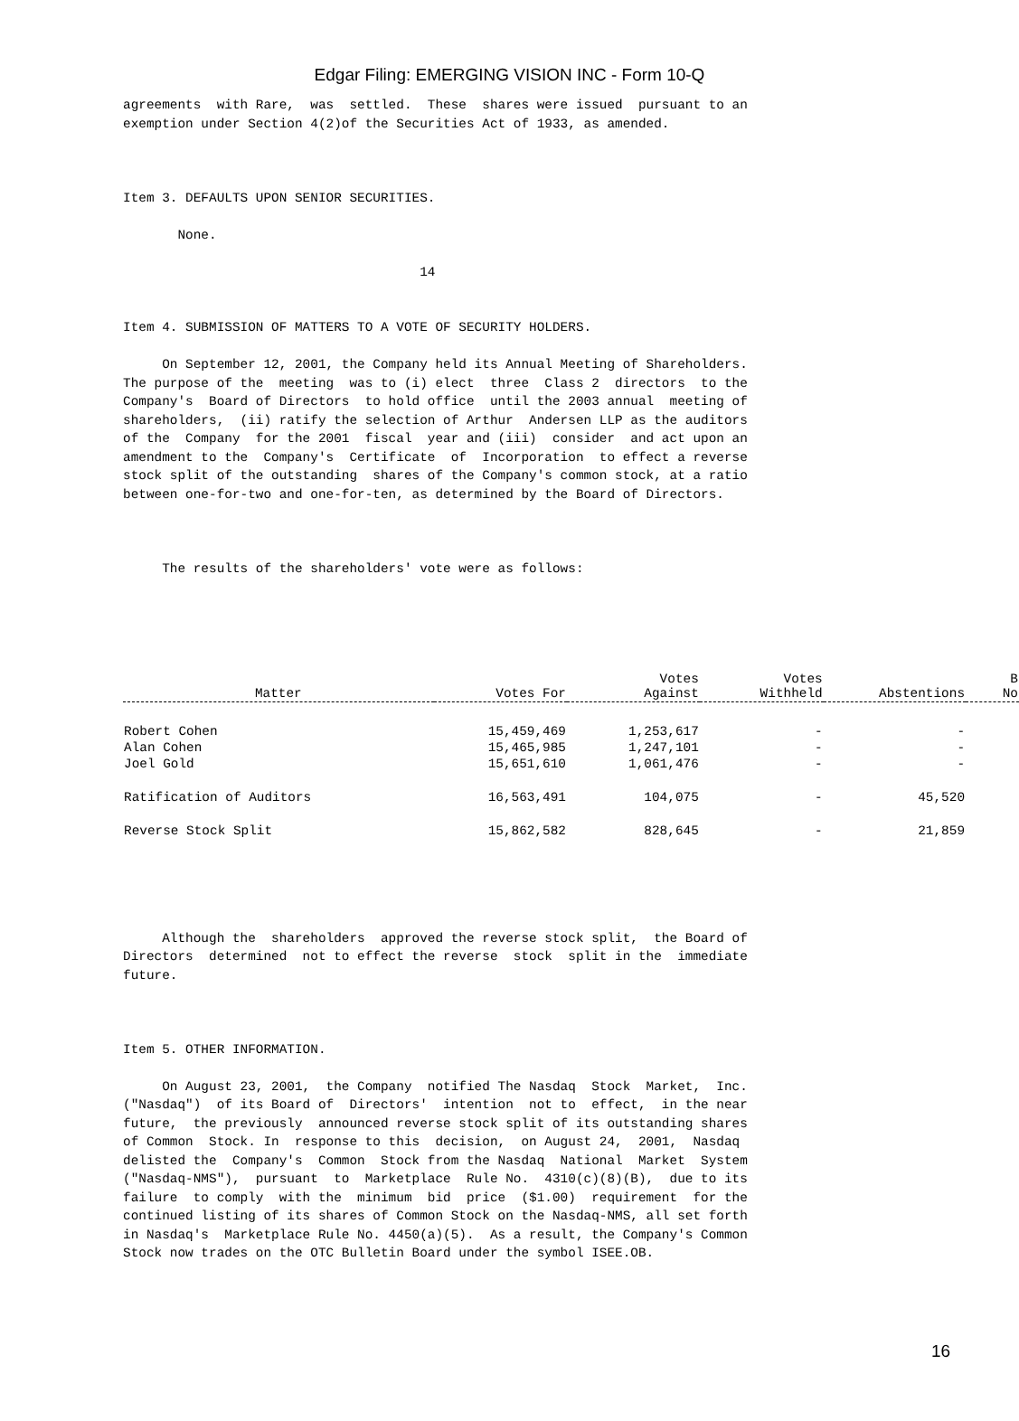Edgar Filing: EMERGING VISION INC - Form 10-Q
agreements  with Rare,  was  settled.  These  shares were issued  pursuant to an
exemption under Section 4(2)of the Securities Act of 1933, as amended.



Item 3. DEFAULTS UPON SENIOR SECURITIES.

       None.

                                      14


Item 4. SUBMISSION OF MATTERS TO A VOTE OF SECURITY HOLDERS.

     On September 12, 2001, the Company held its Annual Meeting of Shareholders.
The purpose of the  meeting  was to (i) elect  three  Class 2  directors  to the
Company's  Board of Directors  to hold office  until the 2003 annual  meeting of
shareholders,  (ii) ratify the selection of Arthur  Andersen LLP as the auditors
of the  Company  for the 2001  fiscal  year and (iii)  consider  and act upon an
amendment to the  Company's  Certificate  of  Incorporation  to effect a reverse
stock split of the outstanding  shares of the Company's common stock, at a ratio
between one-for-two and one-for-ten, as determined by the Board of Directors.



     The results of the shareholders' vote were as follows:
| Matter | Votes For | Votes Against | Votes Withheld | Abstentions | B No |
| --- | --- | --- | --- | --- | --- |
| Robert Cohen | 15,459,469 | 1,253,617 | - | - | |
| Alan Cohen | 15,465,985 | 1,247,101 | - | - | |
| Joel Gold | 15,651,610 | 1,061,476 | - | - | |
| Ratification of Auditors | 16,563,491 | 104,075 | - | 45,520 | |
| Reverse Stock Split | 15,862,582 | 828,645 | - | 21,859 | |
     Although the  shareholders  approved the reverse stock split,  the Board of
Directors  determined  not to effect the reverse  stock  split in the  immediate
future.



Item 5. OTHER INFORMATION.

     On August 23, 2001,  the Company  notified The Nasdaq  Stock  Market,  Inc.
("Nasdaq")  of its Board of  Directors'  intention  not to  effect,  in the near
future,  the previously  announced reverse stock split of its outstanding shares
of Common  Stock. In  response to this  decision,  on August 24,  2001,  Nasdaq
delisted the  Company's  Common  Stock from the Nasdaq  National  Market  System
("Nasdaq-NMS"),  pursuant  to  Marketplace  Rule No.  4310(c)(8)(B),  due to its
failure  to comply  with the  minimum  bid  price  ($1.00)  requirement  for the
continued listing of its shares of Common Stock on the Nasdaq-NMS, all set forth
in Nasdaq's  Marketplace Rule No. 4450(a)(5).  As a result, the Company's Common
Stock now trades on the OTC Bulletin Board under the symbol ISEE.OB.
16